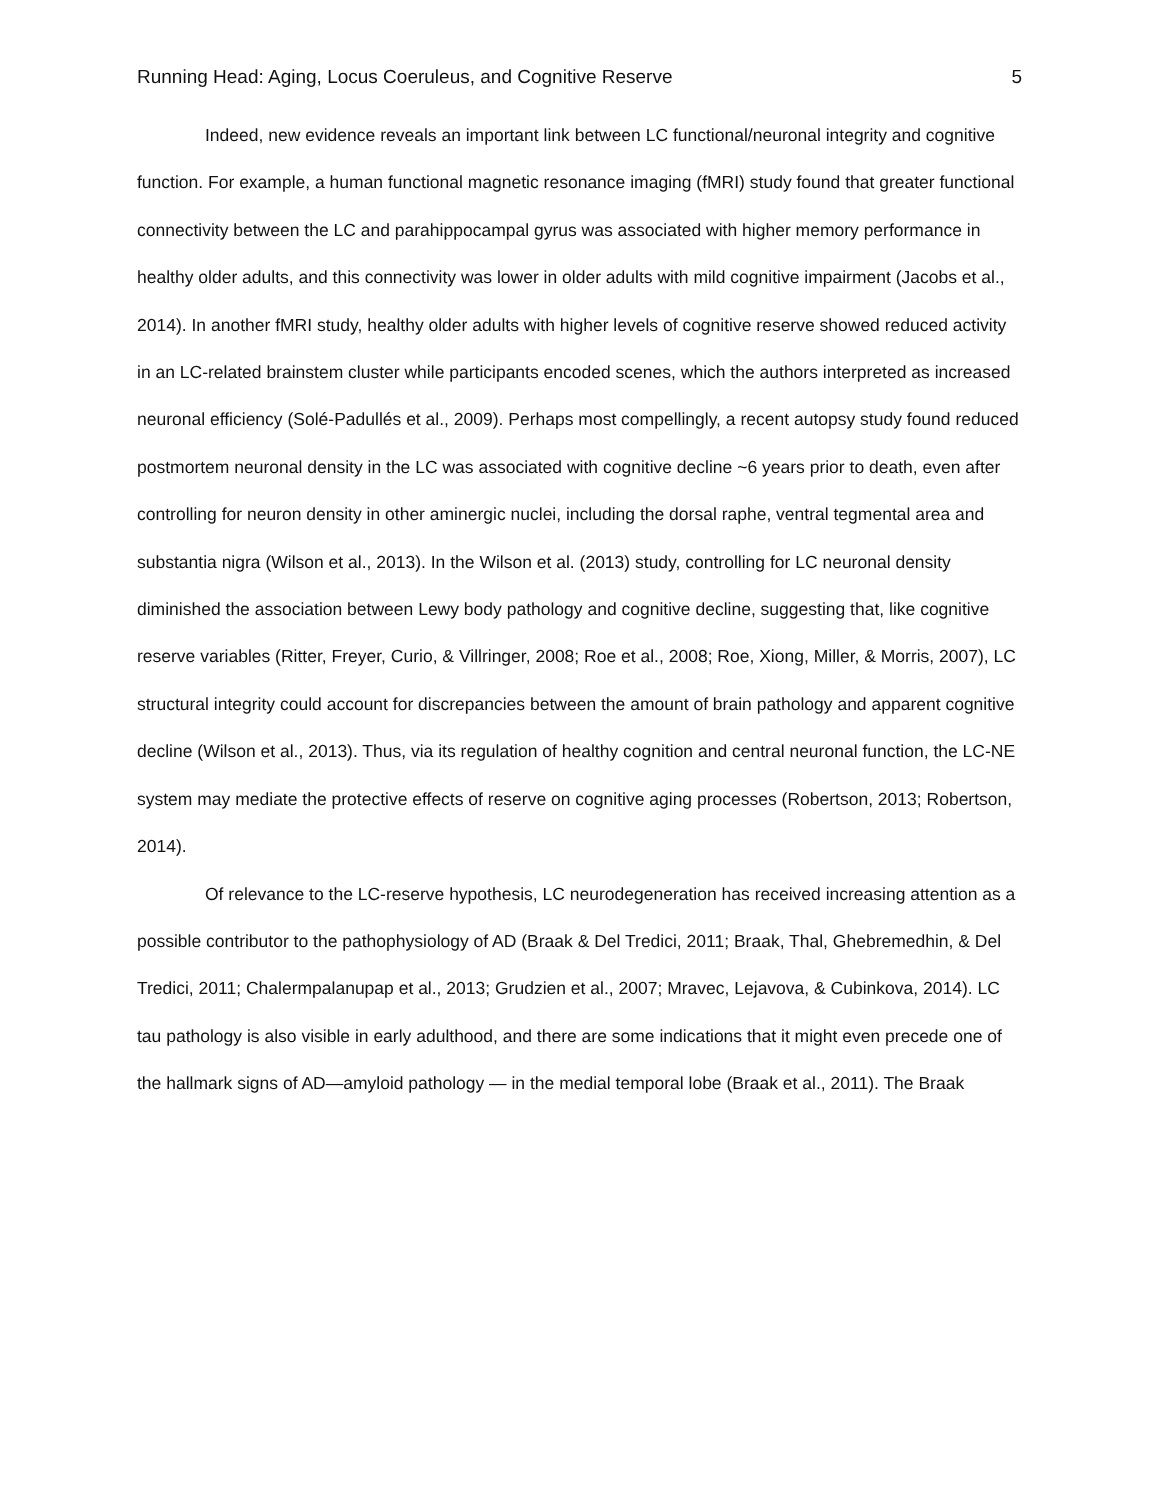Running Head: Aging, Locus Coeruleus, and Cognitive Reserve 5
Indeed, new evidence reveals an important link between LC functional/neuronal integrity and cognitive function. For example, a human functional magnetic resonance imaging (fMRI) study found that greater functional connectivity between the LC and parahippocampal gyrus was associated with higher memory performance in healthy older adults, and this connectivity was lower in older adults with mild cognitive impairment (Jacobs et al., 2014). In another fMRI study, healthy older adults with higher levels of cognitive reserve showed reduced activity in an LC-related brainstem cluster while participants encoded scenes, which the authors interpreted as increased neuronal efficiency (Solé-Padullés et al., 2009). Perhaps most compellingly, a recent autopsy study found reduced postmortem neuronal density in the LC was associated with cognitive decline ~6 years prior to death, even after controlling for neuron density in other aminergic nuclei, including the dorsal raphe, ventral tegmental area and substantia nigra (Wilson et al., 2013). In the Wilson et al. (2013) study, controlling for LC neuronal density diminished the association between Lewy body pathology and cognitive decline, suggesting that, like cognitive reserve variables (Ritter, Freyer, Curio, & Villringer, 2008; Roe et al., 2008; Roe, Xiong, Miller, & Morris, 2007), LC structural integrity could account for discrepancies between the amount of brain pathology and apparent cognitive decline (Wilson et al., 2013). Thus, via its regulation of healthy cognition and central neuronal function, the LC-NE system may mediate the protective effects of reserve on cognitive aging processes (Robertson, 2013; Robertson, 2014).
Of relevance to the LC-reserve hypothesis, LC neurodegeneration has received increasing attention as a possible contributor to the pathophysiology of AD (Braak & Del Tredici, 2011; Braak, Thal, Ghebremedhin, & Del Tredici, 2011; Chalermpalanupap et al., 2013; Grudzien et al., 2007; Mravec, Lejavova, & Cubinkova, 2014). LC tau pathology is also visible in early adulthood, and there are some indications that it might even precede one of the hallmark signs of AD—amyloid pathology — in the medial temporal lobe (Braak et al., 2011). The Braak